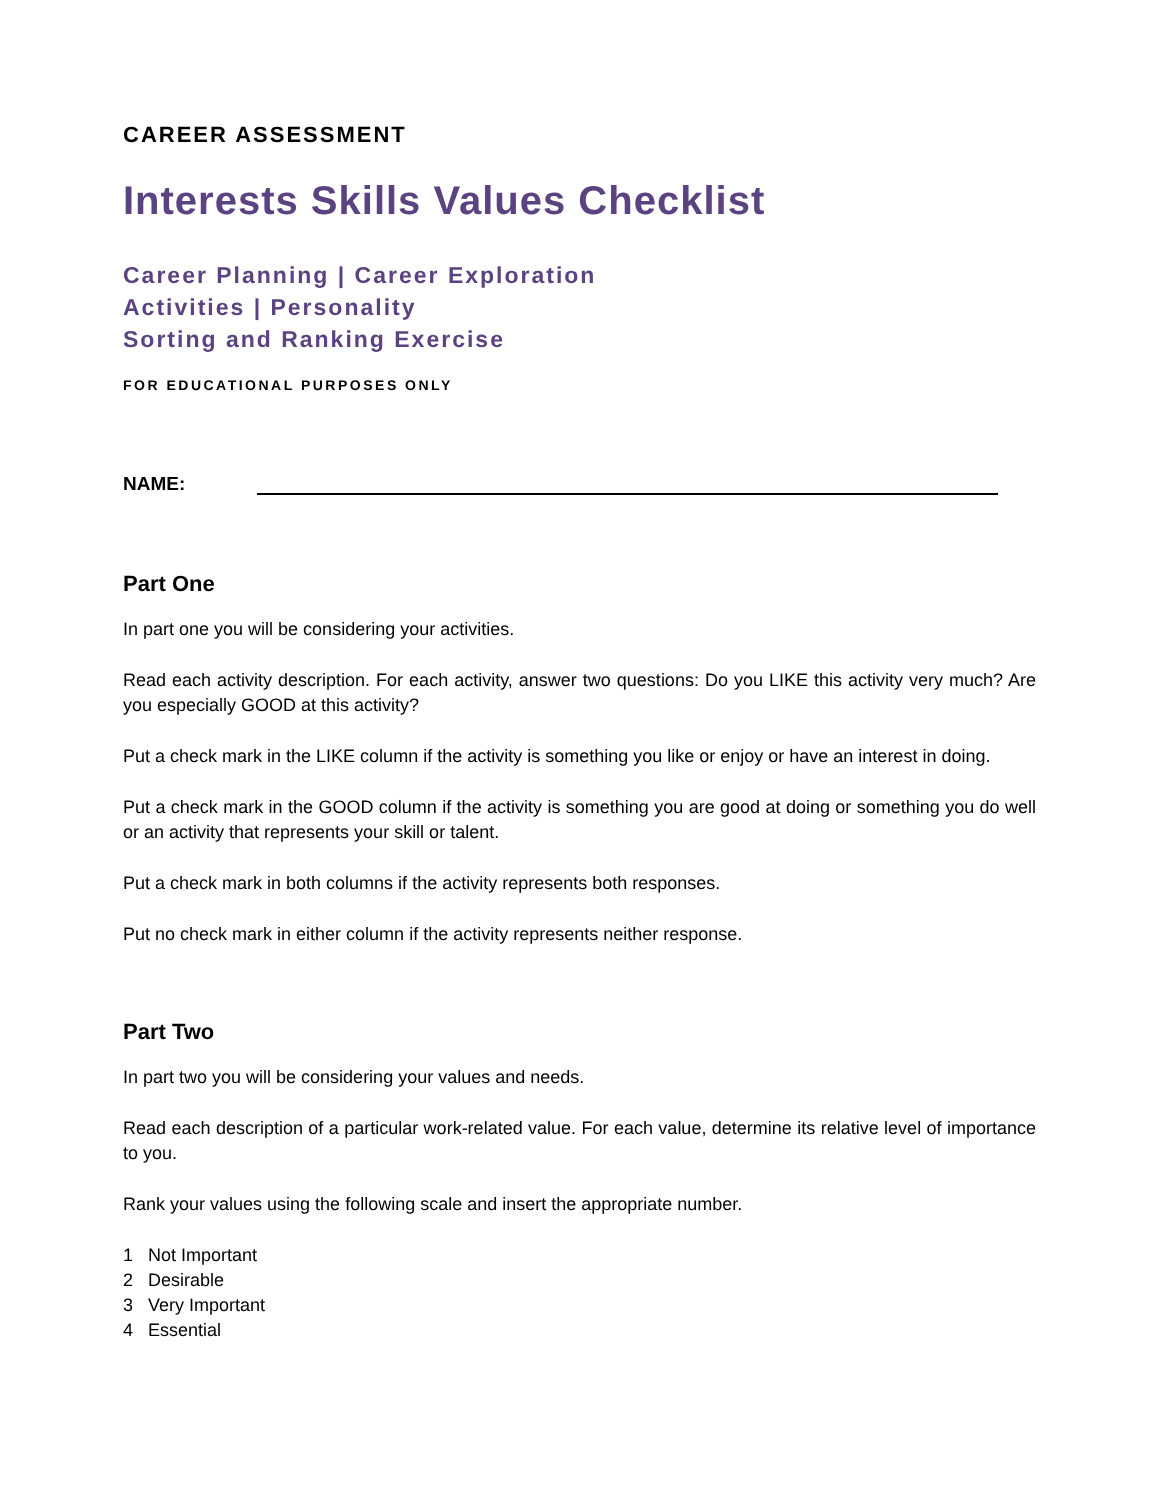CAREER ASSESSMENT
Interests Skills Values Checklist
Career Planning | Career Exploration
Activities | Personality
Sorting and Ranking Exercise
FOR EDUCATIONAL PURPOSES ONLY
NAME:
Part One
In part one you will be considering your activities.
Read each activity description. For each activity, answer two questions: Do you LIKE this activity very much? Are you especially GOOD at this activity?
Put a check mark in the LIKE column if the activity is something you like or enjoy or have an interest in doing.
Put a check mark in the GOOD column if the activity is something you are good at doing or something you do well or an activity that represents your skill or talent.
Put a check mark in both columns if the activity represents both responses.
Put no check mark in either column if the activity represents neither response.
Part Two
In part two you will be considering your values and needs.
Read each description of a particular work-related value. For each value, determine its relative level of importance to you.
Rank your values using the following scale and insert the appropriate number.
1 Not Important
2 Desirable
3 Very Important
4 Essential